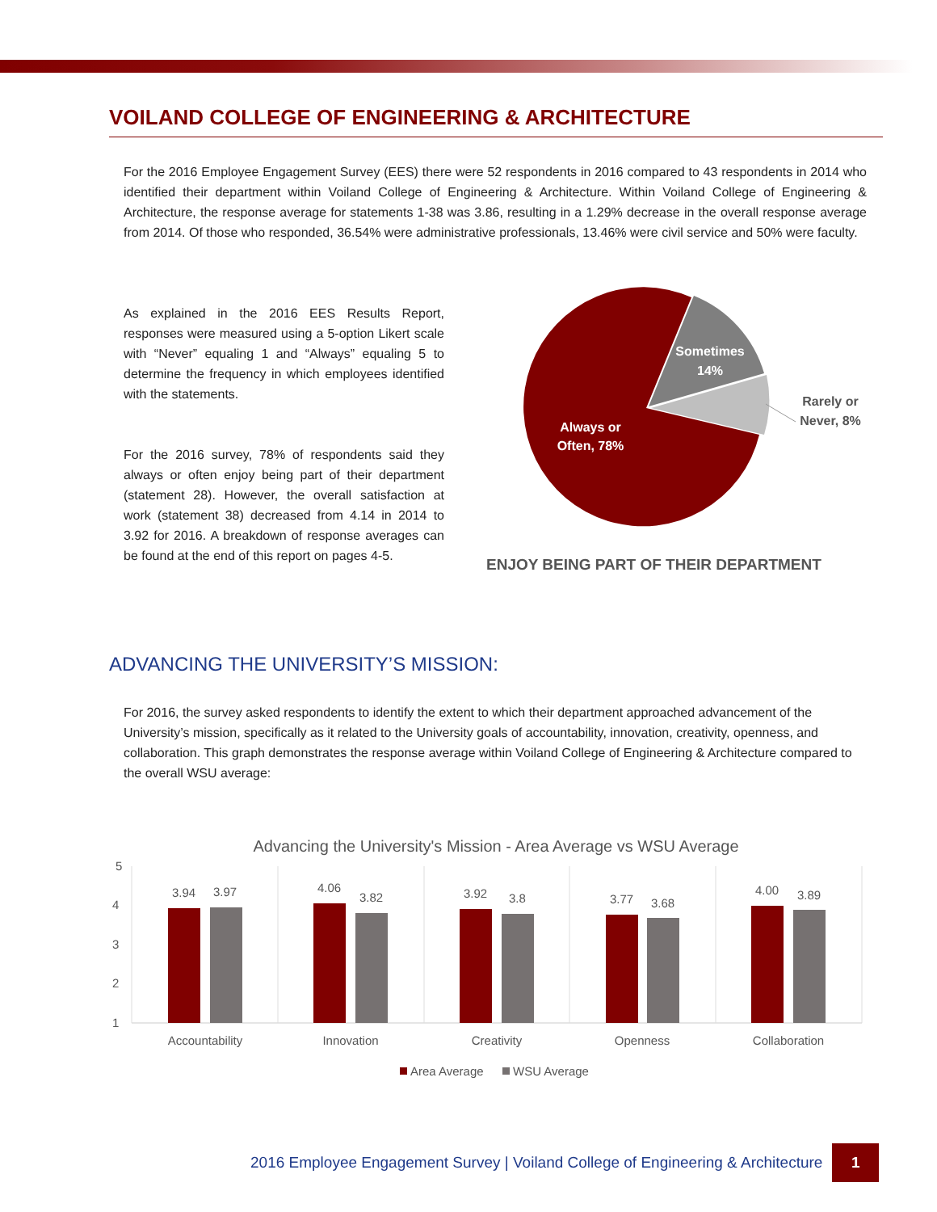VOILAND COLLEGE OF ENGINEERING & ARCHITECTURE
For the 2016 Employee Engagement Survey (EES) there were 52 respondents in 2016 compared to 43 respondents in 2014 who identified their department within Voiland College of Engineering & Architecture. Within Voiland College of Engineering & Architecture, the response average for statements 1-38 was 3.86, resulting in a 1.29% decrease in the overall response average from 2014. Of those who responded, 36.54% were administrative professionals, 13.46% were civil service and 50% were faculty.
As explained in the 2016 EES Results Report, responses were measured using a 5-option Likert scale with “Never” equaling 1 and “Always” equaling 5 to determine the frequency in which employees identified with the statements.
For the 2016 survey, 78% of respondents said they always or often enjoy being part of their department (statement 28). However, the overall satisfaction at work (statement 38) decreased from 4.14 in 2014 to 3.92 for 2016. A breakdown of response averages can be found at the end of this report on pages 4-5.
Sometimes
14%
Rarely or
Never, 8%
Always or
Often, 78%
ENJOY BEING PART OF THEIR DEPARTMENT
ADVANCING THE UNIVERSITY’S MISSION:
For 2016, the survey asked respondents to identify the extent to which their department approached advancement of the University’s mission, specifically as it related to the University goals of accountability, innovation, creativity, openness, and collaboration. This graph demonstrates the response average within Voiland College of Engineering & Architecture compared to the overall WSU average:
Advancing the University's Mission - Area Average vs WSU Average
5
4
3
2
1
3.94
3.97
4.06
3.82
3.92
3.8
3.77
3.68
4.00
3.89
Accountability
Innovation
Creativity
Openness
Collaboration
Area Average
WSU Average
2016 Employee Engagement Survey | Voiland College of Engineering & Architecture 1